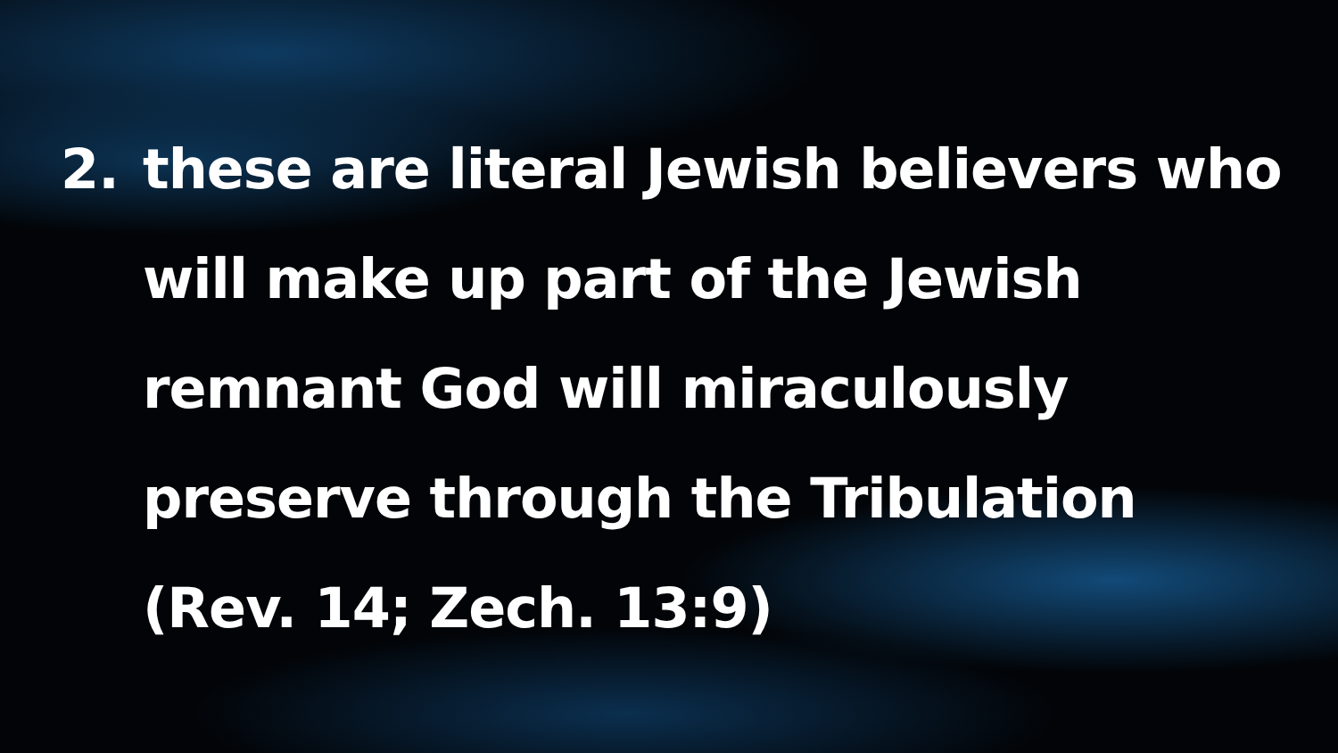2. these are literal Jewish believers who
will make up part of the Jewish
remnant God will miraculously
preserve through the Tribulation
(Rev. 14; Zech. 13:9)